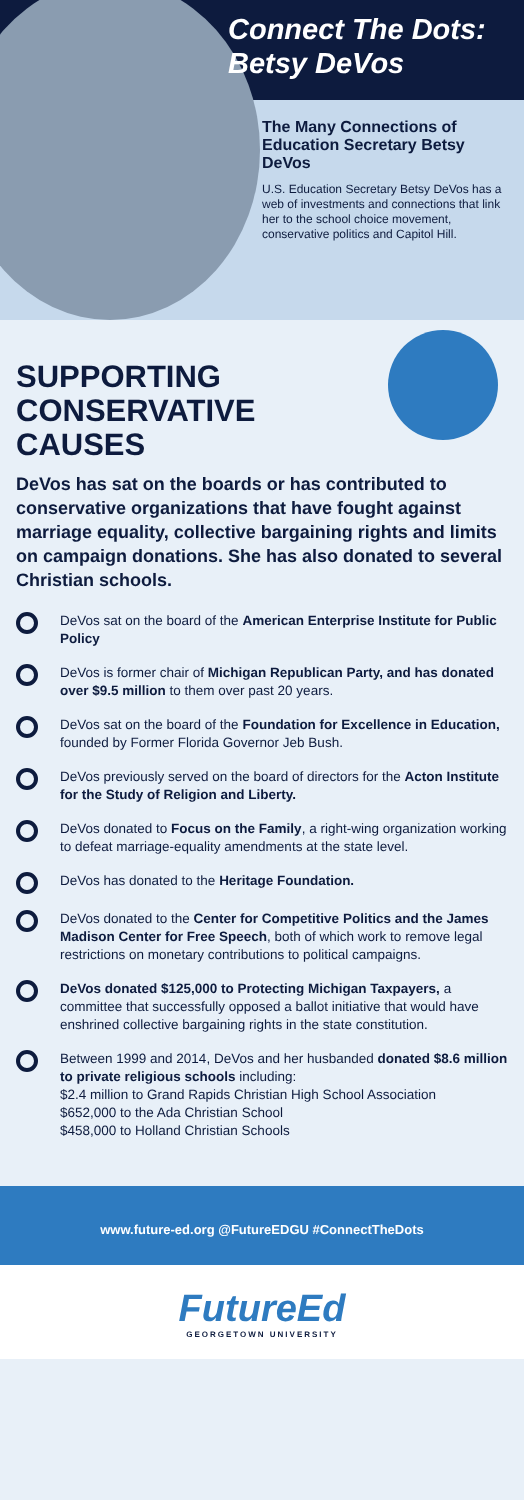Connect The Dots:
Betsy DeVos
The Many Connections of Education Secretary Betsy DeVos
U.S. Education Secretary Betsy DeVos has a web of investments and connections that link her to the school choice movement, conservative politics and Capitol Hill.
SUPPORTING CONSERVATIVE CAUSES
DeVos has sat on the boards or has contributed to conservative organizations that have fought against marriage equality, collective bargaining rights and limits on campaign donations. She has also donated to several Christian schools.
DeVos sat on the board of the American Enterprise Institute for Public Policy
DeVos is former chair of Michigan Republican Party, and has donated over $9.5 million to them over past 20 years.
DeVos sat on the board of the Foundation for Excellence in Education, founded by Former Florida Governor Jeb Bush.
DeVos previously served on the board of directors for the Acton Institute for the Study of Religion and Liberty.
DeVos donated to Focus on the Family, a right-wing organization working to defeat marriage-equality amendments at the state level.
DeVos has donated to the Heritage Foundation.
DeVos donated to the Center for Competitive Politics and the James Madison Center for Free Speech, both of which work to remove legal restrictions on monetary contributions to political campaigns.
DeVos donated $125,000 to Protecting Michigan Taxpayers, a committee that successfully opposed a ballot initiative that would have enshrined collective bargaining rights in the state constitution.
Between 1999 and 2014, DeVos and her husbanded donated $8.6 million to private religious schools including:
$2.4 million to Grand Rapids Christian High School Association
$652,000 to the Ada Christian School
$458,000 to Holland Christian Schools
www.future-ed.org @FutureEDGU #ConnectTheDots
FutureEd
GEORGETOWN UNIVERSITY